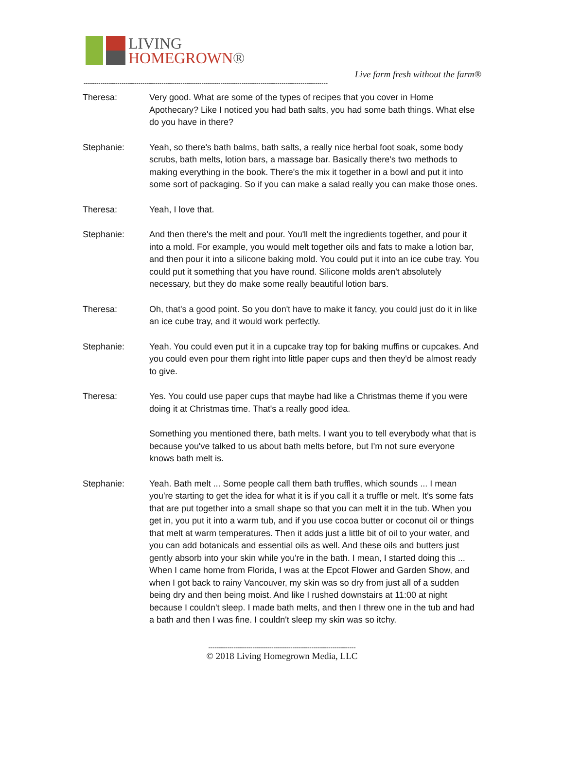LIVING
HOMEGROWN®
Live farm fresh without the farm®
--------------------------------------------------------------------------------------------------------------------
Theresa: Very good. What are some of the types of recipes that you cover in Home Apothecary? Like I noticed you had bath salts, you had some bath things. What else do you have in there?
Stephanie: Yeah, so there's bath balms, bath salts, a really nice herbal foot soak, some body scrubs, bath melts, lotion bars, a massage bar. Basically there's two methods to making everything in the book. There's the mix it together in a bowl and put it into some sort of packaging. So if you can make a salad really you can make those ones.
Theresa: Yeah, I love that.
Stephanie: And then there's the melt and pour. You'll melt the ingredients together, and pour it into a mold. For example, you would melt together oils and fats to make a lotion bar, and then pour it into a silicone baking mold. You could put it into an ice cube tray. You could put it something that you have round. Silicone molds aren't absolutely necessary, but they do make some really beautiful lotion bars.
Theresa: Oh, that's a good point. So you don't have to make it fancy, you could just do it in like an ice cube tray, and it would work perfectly.
Stephanie: Yeah. You could even put it in a cupcake tray top for baking muffins or cupcakes. And you could even pour them right into little paper cups and then they'd be almost ready to give.
Theresa: Yes. You could use paper cups that maybe had like a Christmas theme if you were doing it at Christmas time. That's a really good idea.
Something you mentioned there, bath melts. I want you to tell everybody what that is because you've talked to us about bath melts before, but I'm not sure everyone knows bath melt is.
Stephanie: Yeah. Bath melt ... Some people call them bath truffles, which sounds ... I mean you're starting to get the idea for what it is if you call it a truffle or melt. It's some fats that are put together into a small shape so that you can melt it in the tub. When you get in, you put it into a warm tub, and if you use cocoa butter or coconut oil or things that melt at warm temperatures. Then it adds just a little bit of oil to your water, and you can add botanicals and essential oils as well. And these oils and butters just gently absorb into your skin while you're in the bath. I mean, I started doing this ... When I came home from Florida, I was at the Epcot Flower and Garden Show, and when I got back to rainy Vancouver, my skin was so dry from just all of a sudden being dry and then being moist. And like I rushed downstairs at 11:00 at night because I couldn't sleep. I made bath melts, and then I threw one in the tub and had a bath and then I was fine. I couldn't sleep my skin was so itchy.
----------------------------------------------------------------------
© 2018 Living Homegrown Media, LLC